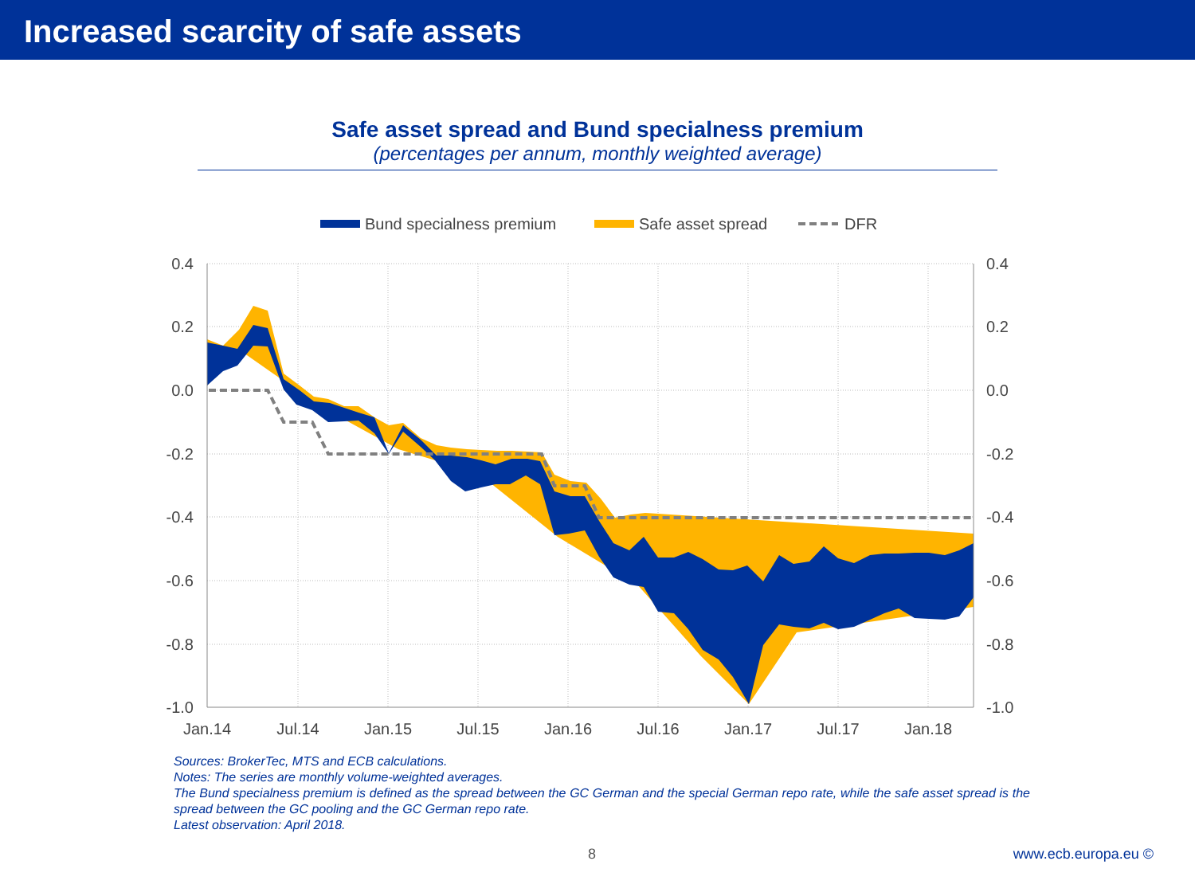Increased scarcity of safe assets
Safe asset spread and Bund specialness premium
(percentages per annum, monthly weighted average)
Bund specialness premium
Safe asset spread
DFR
0.4
0.2
0.0
-0.2
-0.4
-0.6
-0.8
-1.0
0.4
0.2
0.0
-0.2
-0.4
-0.6
-0.8
-1.0
Jan.14
Jul.14
Jan.15
Jul.15
Jan.16
Jul.16
Jan.17
Jul.17
Jan.18
Sources: BrokerTec, MTS and ECB calculations.
Notes: The series are monthly volume-weighted averages.
The Bund specialness premium is defined as the spread between the GC German and the special German repo rate, while the safe asset spread is the spread between the GC pooling and the GC German repo rate.
Latest observation: April 2018.
8 www.ecb.europa.eu ©